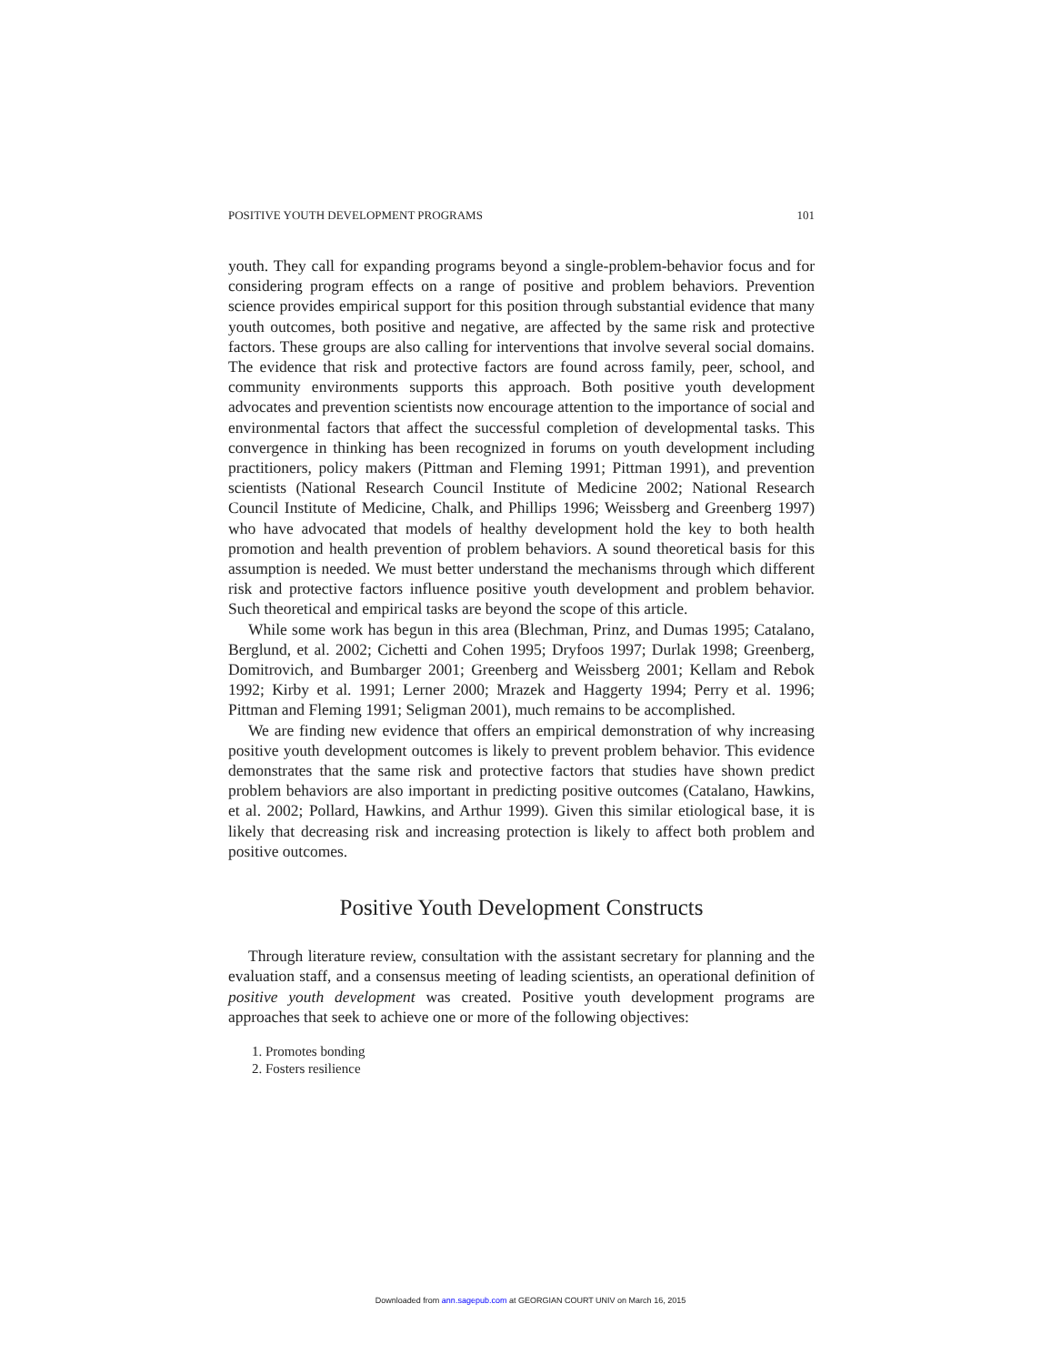POSITIVE YOUTH DEVELOPMENT PROGRAMS 101
youth. They call for expanding programs beyond a single-problem-behavior focus and for considering program effects on a range of positive and problem behaviors. Prevention science provides empirical support for this position through substantial evidence that many youth outcomes, both positive and negative, are affected by the same risk and protective factors. These groups are also calling for interventions that involve several social domains. The evidence that risk and protective factors are found across family, peer, school, and community environments supports this approach. Both positive youth development advocates and prevention scientists now encourage attention to the importance of social and environmental factors that affect the successful completion of developmental tasks. This convergence in thinking has been recognized in forums on youth development including practitioners, policy makers (Pittman and Fleming 1991; Pittman 1991), and prevention scientists (National Research Council Institute of Medicine 2002; National Research Council Institute of Medicine, Chalk, and Phillips 1996; Weissberg and Greenberg 1997) who have advocated that models of healthy development hold the key to both health promotion and health prevention of problem behaviors. A sound theoretical basis for this assumption is needed. We must better understand the mechanisms through which different risk and protective factors influence positive youth development and problem behavior. Such theoretical and empirical tasks are beyond the scope of this article.
While some work has begun in this area (Blechman, Prinz, and Dumas 1995; Catalano, Berglund, et al. 2002; Cichetti and Cohen 1995; Dryfoos 1997; Durlak 1998; Greenberg, Domitrovich, and Bumbarger 2001; Greenberg and Weissberg 2001; Kellam and Rebok 1992; Kirby et al. 1991; Lerner 2000; Mrazek and Haggerty 1994; Perry et al. 1996; Pittman and Fleming 1991; Seligman 2001), much remains to be accomplished.
We are finding new evidence that offers an empirical demonstration of why increasing positive youth development outcomes is likely to prevent problem behavior. This evidence demonstrates that the same risk and protective factors that studies have shown predict problem behaviors are also important in predicting positive outcomes (Catalano, Hawkins, et al. 2002; Pollard, Hawkins, and Arthur 1999). Given this similar etiological base, it is likely that decreasing risk and increasing protection is likely to affect both problem and positive outcomes.
Positive Youth Development Constructs
Through literature review, consultation with the assistant secretary for planning and the evaluation staff, and a consensus meeting of leading scientists, an operational definition of positive youth development was created. Positive youth development programs are approaches that seek to achieve one or more of the following objectives:
1. Promotes bonding
2. Fosters resilience
Downloaded from ann.sagepub.com at GEORGIAN COURT UNIV on March 16, 2015